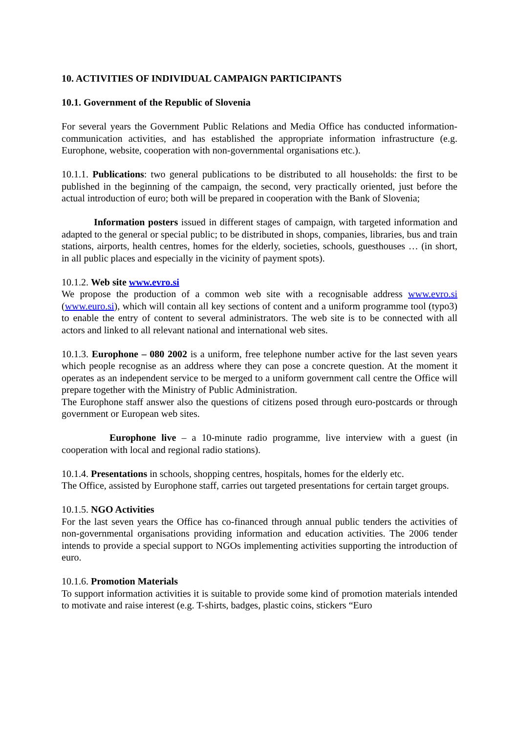10. ACTIVITIES OF INDIVIDUAL CAMPAIGN PARTICIPANTS
10.1. Government of the Republic of Slovenia
For several years the Government Public Relations and Media Office has conducted information-communication activities, and has established the appropriate information infrastructure (e.g. Europhone, website, cooperation with non-governmental organisations etc.).
10.1.1. Publications: two general publications to be distributed to all households: the first to be published in the beginning of the campaign, the second, very practically oriented, just before the actual introduction of euro; both will be prepared in cooperation with the Bank of Slovenia;
Information posters issued in different stages of campaign, with targeted information and adapted to the general or special public; to be distributed in shops, companies, libraries, bus and train stations, airports, health centres, homes for the elderly, societies, schools, guesthouses … (in short, in all public places and especially in the vicinity of payment spots).
10.1.2. Web site www.evro.si
We propose the production of a common web site with a recognisable address www.evro.si (www.euro.si), which will contain all key sections of content and a uniform programme tool (typo3) to enable the entry of content to several administrators. The web site is to be connected with all actors and linked to all relevant national and international web sites.
10.1.3. Europhone – 080 2002 is a uniform, free telephone number active for the last seven years which people recognise as an address where they can pose a concrete question. At the moment it operates as an independent service to be merged to a uniform government call centre the Office will prepare together with the Ministry of Public Administration.
The Europhone staff answer also the questions of citizens posed through euro-postcards or through government or European web sites.
Europhone live – a 10-minute radio programme, live interview with a guest (in cooperation with local and regional radio stations).
10.1.4. Presentations in schools, shopping centres, hospitals, homes for the elderly etc.
The Office, assisted by Europhone staff, carries out targeted presentations for certain target groups.
10.1.5. NGO Activities
For the last seven years the Office has co-financed through annual public tenders the activities of non-governmental organisations providing information and education activities. The 2006 tender intends to provide a special support to NGOs implementing activities supporting the introduction of euro.
10.1.6. Promotion Materials
To support information activities it is suitable to provide some kind of promotion materials intended to motivate and raise interest (e.g. T-shirts, badges, plastic coins, stickers “Euro